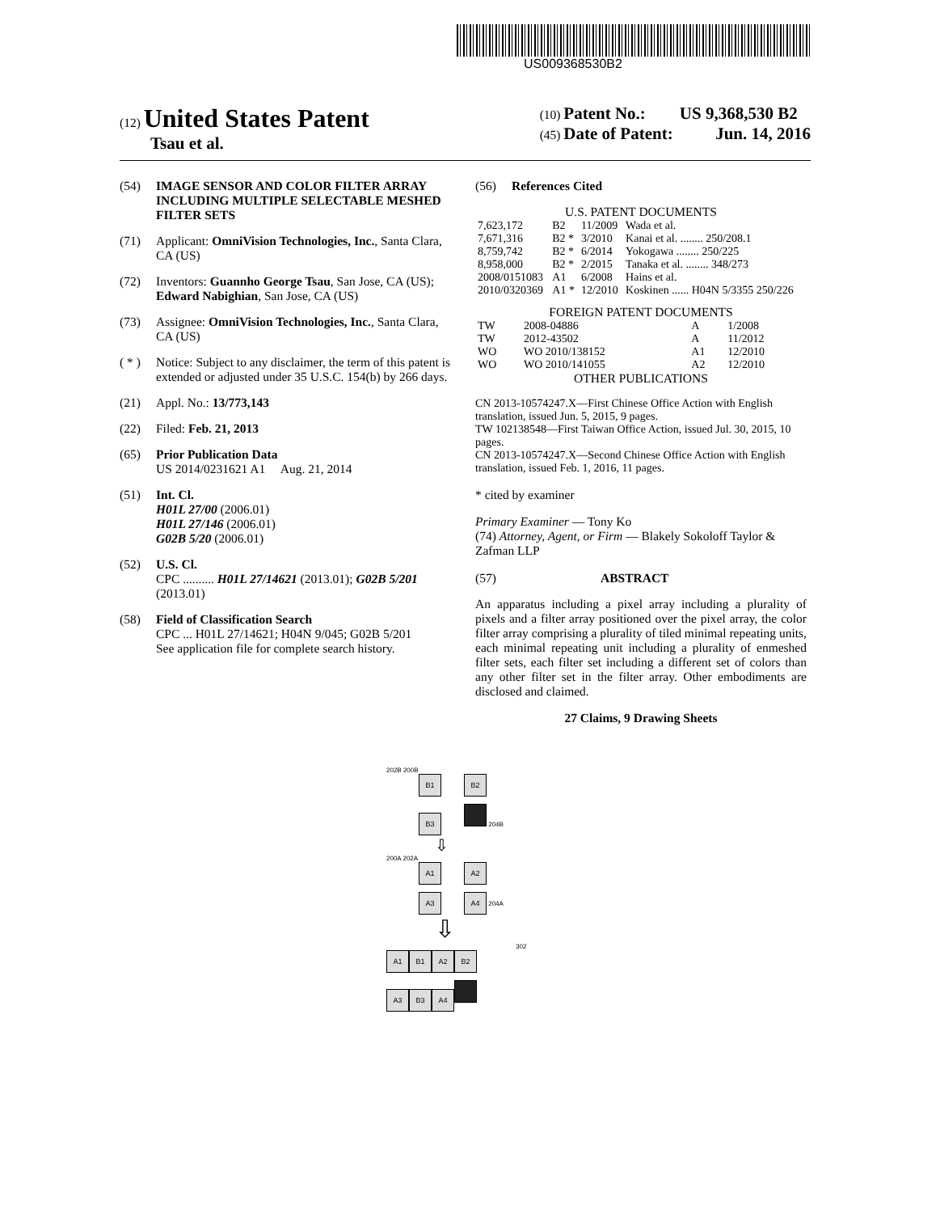US009368530B2
(12) United States Patent
Tsau et al.
(10) Patent No.: US 9,368,530 B2
(45) Date of Patent: Jun. 14, 2016
(54) IMAGE SENSOR AND COLOR FILTER ARRAY INCLUDING MULTIPLE SELECTABLE MESHED FILTER SETS
(71) Applicant: OmniVision Technologies, Inc., Santa Clara, CA (US)
(72) Inventors: Guannho George Tsau, San Jose, CA (US); Edward Nabighian, San Jose, CA (US)
(73) Assignee: OmniVision Technologies, Inc., Santa Clara, CA (US)
( * )
Notice: Subject to any disclaimer, the term of this patent is extended or adjusted under 35 U.S.C. 154(b) by 266 days.
(21) Appl. No.: 13/773,143
(22) Filed: Feb. 21, 2013
(65) Prior Publication Data
US 2014/0231621 A1 Aug. 21, 2014
(51) Int. Cl.
H01L 27/00 (2006.01)
H01L 27/146 (2006.01)
G02B 5/20 (2006.01)
(52) U.S. Cl.
CPC .......... H01L 27/14621 (2013.01); G02B 5/201 (2013.01)
(58) Field of Classification Search
CPC ... H01L 27/14621; H04N 9/045; G02B 5/201
See application file for complete search history.
(56) References Cited
U.S. PATENT DOCUMENTS
| 7,623,172 | B2 | 11/2009 | Wada et al. |
| 7,671,316 | B2 * | 3/2010 | Kanai et al. ........ 250/208.1 |
| 8,759,742 | B2 * | 6/2014 | Yokogawa ........ 250/225 |
| 8,958,000 | B2 * | 2/2015 | Tanaka et al. ........ 348/273 |
| 2008/0151083 | A1 | 6/2008 | Hains et al. |
| 2010/0320369 | A1 * | 12/2010 | Koskinen ...... H04N 5/3355 250/226 |
FOREIGN PATENT DOCUMENTS
| TW | 2008-04886 | A | 1/2008 |
| TW | 2012-43502 | A | 11/2012 |
| WO | WO 2010/138152 | A1 | 12/2010 |
| WO | WO 2010/141055 | A2 | 12/2010 |
OTHER PUBLICATIONS
CN 2013-10574247.X—First Chinese Office Action with English translation, issued Jun. 5, 2015, 9 pages.
TW 102138548—First Taiwan Office Action, issued Jul. 30, 2015, 10 pages.
CN 2013-10574247.X—Second Chinese Office Action with English translation, issued Feb. 1, 2016, 11 pages.
* cited by examiner
Primary Examiner — Tony Ko
(74) Attorney, Agent, or Firm — Blakely Sokoloff Taylor & Zafman LLP
(57) ABSTRACT
An apparatus including a pixel array including a plurality of pixels and a filter array positioned over the pixel array, the color filter array comprising a plurality of tiled minimal repeating units, each minimal repeating unit including a plurality of enmeshed filter sets, each filter set including a different set of colors than any other filter set in the filter array. Other embodiments are disclosed and claimed.
27 Claims, 9 Drawing Sheets
202B 200B
B1 B2
B3 204B
⇩
200A 202A
A1 A2
A3 A4 204A
⇩
302
A1 B1 A2 B2
A3 B3 A4